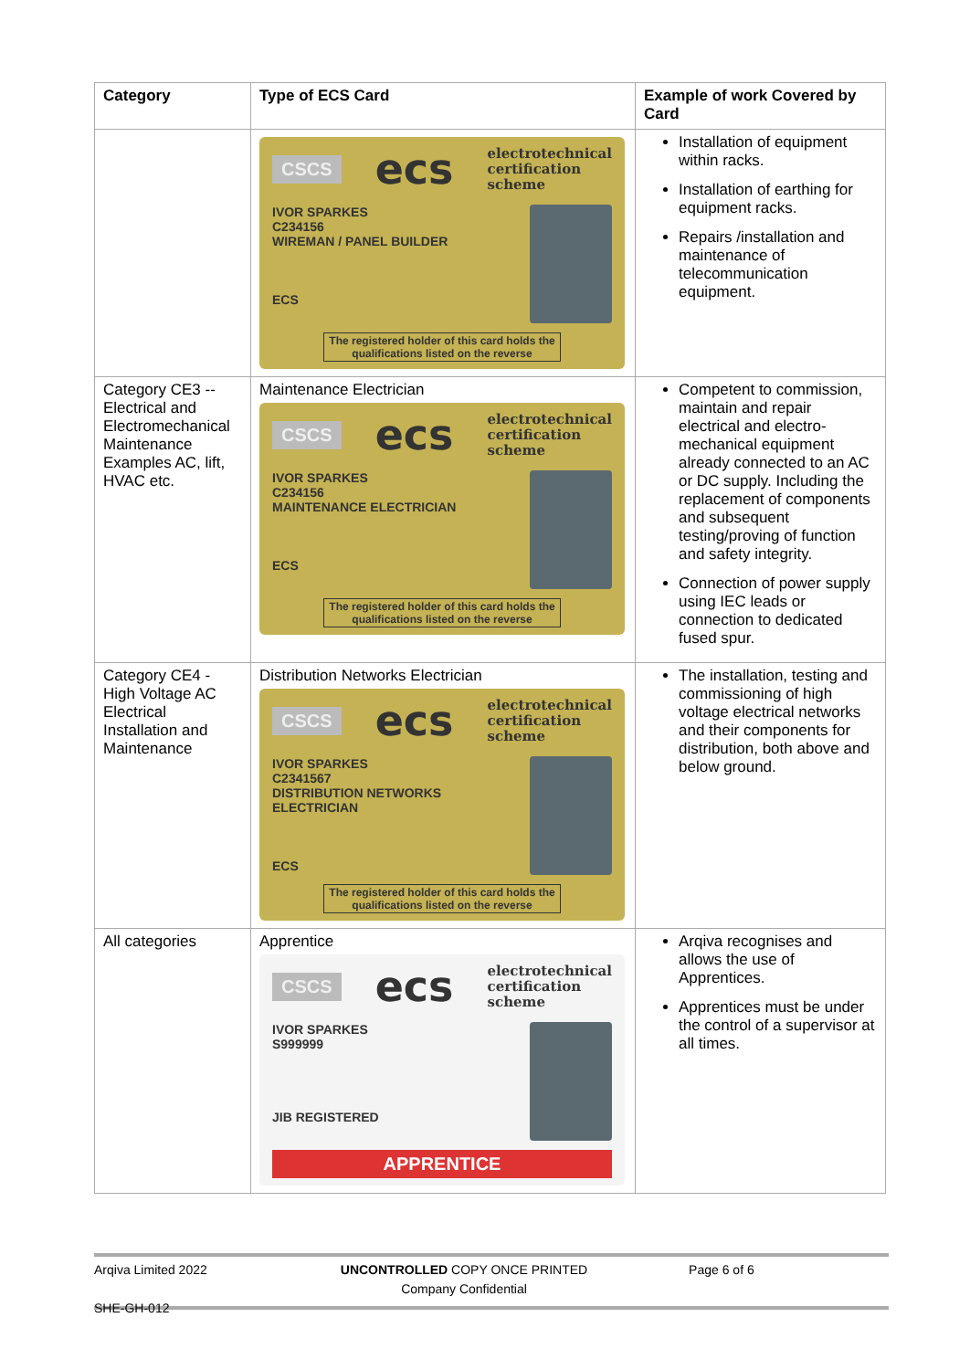| Category | Type of ECS Card | Example of work Covered by Card |
| --- | --- | --- |
| | CSCS ecs electrotechnical certification scheme IVOR SPARKES C234156 WIREMAN / PANEL BUILDER ECS The registered holder of this card holds the qualifications listed on the reverse | Installation of equipment within racks. Installation of earthing for equipment racks. Repairs /installation and maintenance of telecommunication equipment. |
| Category CE3 -- Electrical and Electromechanical Maintenance Examples AC, lift, HVAC etc. | Maintenance Electrician CSCS ecs electrotechnical certification scheme IVOR SPARKES C234156 MAINTENANCE ELECTRICIAN ECS The registered holder of this card holds the qualifications listed on the reverse | Competent to commission, maintain and repair electrical and electro-mechanical equipment already connected to an AC or DC supply. Including the replacement of components and subsequent testing/proving of function and safety integrity. Connection of power supply using IEC leads or connection to dedicated fused spur. |
| Category CE4 - High Voltage AC Electrical Installation and Maintenance | Distribution Networks Electrician CSCS ecs electrotechnical certification scheme IVOR SPARKES C2341567 DISTRIBUTION NETWORKS ELECTRICIAN ECS The registered holder of this card holds the qualifications listed on the reverse | The installation, testing and commissioning of high voltage electrical networks and their components for distribution, both above and below ground. |
| All categories | Apprentice CSCS ecs electrotechnical certification scheme IVOR SPARKES S999999 JIB REGISTERED APPRENTICE | Arqiva recognises and allows the use of Apprentices. Apprentices must be under the control of a supervisor at all times. |
Arqiva Limited 2022 UNCONTROLLED COPY ONCE PRINTED
Company Confidential
Page 6 of 6
SHE-GH-012